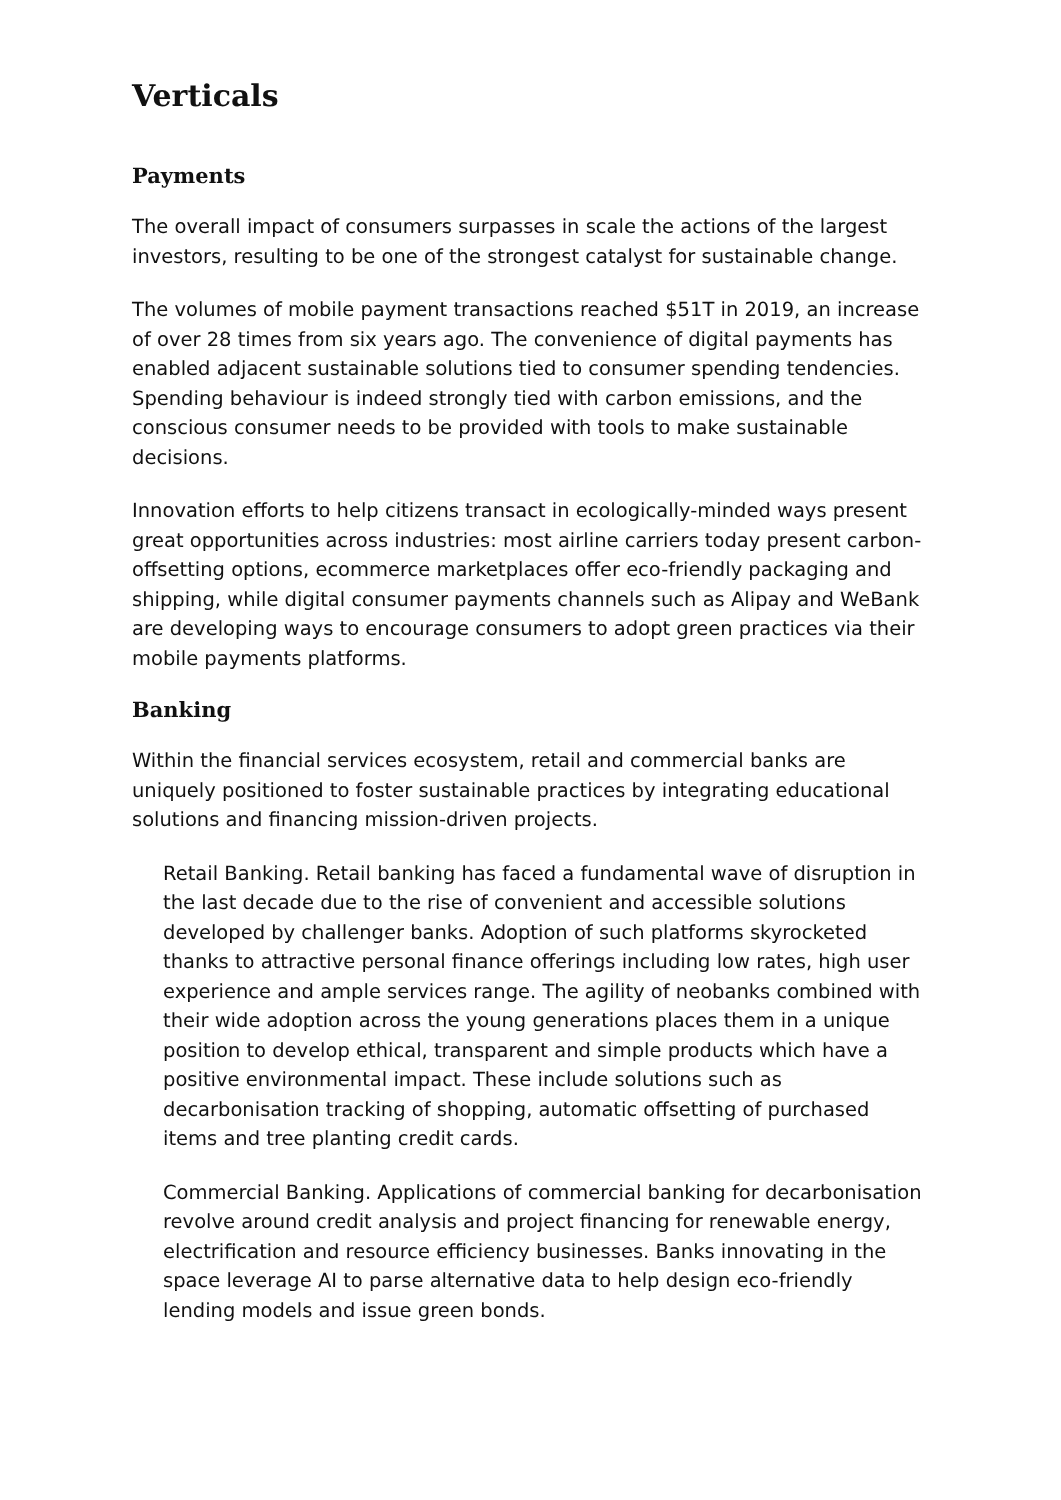Verticals
Payments
The overall impact of consumers surpasses in scale the actions of the largest investors, resulting to be one of the strongest catalyst for sustainable change.
The volumes of mobile payment transactions reached $51T in 2019, an increase of over 28 times from six years ago. The convenience of digital payments has enabled adjacent sustainable solutions tied to consumer spending tendencies. Spending behaviour is indeed strongly tied with carbon emissions, and the conscious consumer needs to be provided with tools to make sustainable decisions.
Innovation efforts to help citizens transact in ecologically-minded ways present great opportunities across industries: most airline carriers today present carbon-offsetting options, ecommerce marketplaces offer eco-friendly packaging and shipping, while digital consumer payments channels such as Alipay and WeBank are developing ways to encourage consumers to adopt green practices via their mobile payments platforms.
Banking
Within the financial services ecosystem, retail and commercial banks are uniquely positioned to foster sustainable practices by integrating educational solutions and financing mission-driven projects.
Retail Banking. Retail banking has faced a fundamental wave of disruption in the last decade due to the rise of convenient and accessible solutions developed by challenger banks. Adoption of such platforms skyrocketed thanks to attractive personal finance offerings including low rates, high user experience and ample services range. The agility of neobanks combined with their wide adoption across the young generations places them in a unique position to develop ethical, transparent and simple products which have a positive environmental impact. These include solutions such as decarbonisation tracking of shopping, automatic offsetting of purchased items and tree planting credit cards.
Commercial Banking. Applications of commercial banking for decarbonisation revolve around credit analysis and project financing for renewable energy, electrification and resource efficiency businesses. Banks innovating in the space leverage AI to parse alternative data to help design eco-friendly lending models and issue green bonds.